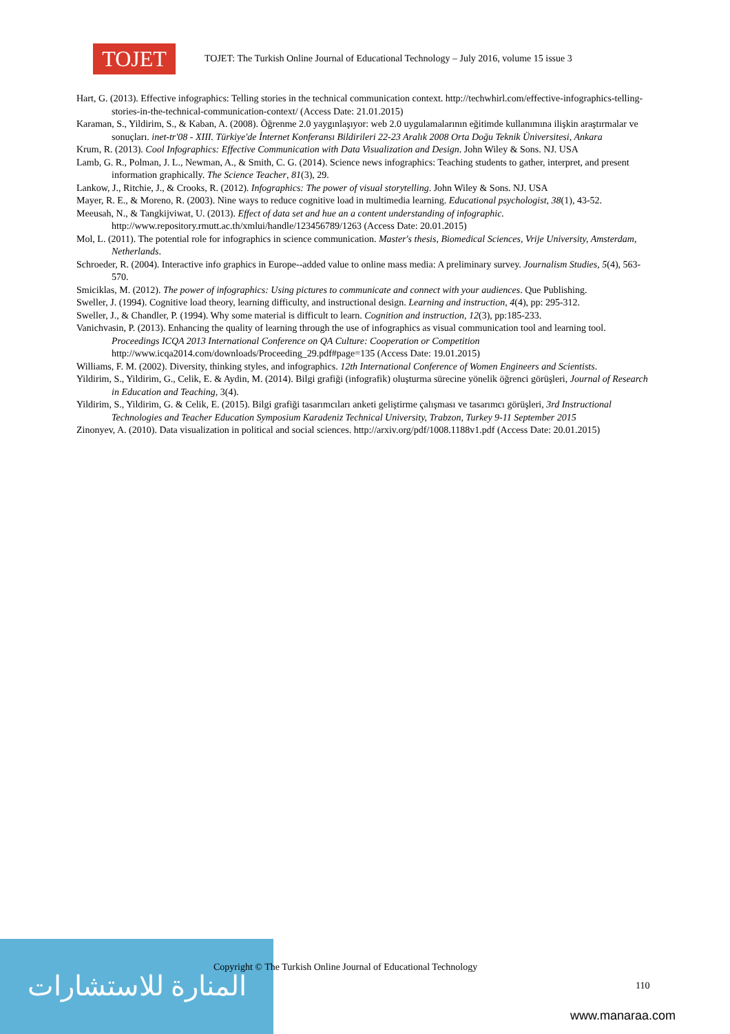المنارة للاستشارات
TOJET
TOJET: The Turkish Online Journal of Educational Technology – July 2016, volume 15 issue 3
Hart, G. (2013). Effective infographics: Telling stories in the technical communication context. http://techwhirl.com/effective-infographics-telling-stories-in-the-technical-communication-context/ (Access Date: 21.01.2015)
Karaman, S., Yildirim, S., & Kaban, A. (2008). Öğrenme 2.0 yaygınlaşıyor: web 2.0 uygulamalarının eğitimde kullanımına ilişkin araştırmalar ve sonuçları. inet-tr'08 - XIII. Türkiye'de İnternet Konferansı Bildirileri 22-23 Aralık 2008 Orta Doğu Teknik Üniversitesi, Ankara
Krum, R. (2013). Cool Infographics: Effective Communication with Data Visualization and Design. John Wiley & Sons. NJ. USA
Lamb, G. R., Polman, J. L., Newman, A., & Smith, C. G. (2014). Science news infographics: Teaching students to gather, interpret, and present information graphically. The Science Teacher, 81(3), 29.
Lankow, J., Ritchie, J., & Crooks, R. (2012). Infographics: The power of visual storytelling. John Wiley & Sons. NJ. USA
Mayer, R. E., & Moreno, R. (2003). Nine ways to reduce cognitive load in multimedia learning. Educational psychologist, 38(1), 43-52.
Meeusah, N., & Tangkijviwat, U. (2013). Effect of data set and hue an a content understanding of infographic. http://www.repository.rmutt.ac.th/xmlui/handle/123456789/1263 (Access Date: 20.01.2015)
Mol, L. (2011). The potential role for infographics in science communication. Master's thesis, Biomedical Sciences, Vrije University, Amsterdam, Netherlands.
Schroeder, R. (2004). Interactive info graphics in Europe--added value to online mass media: A preliminary survey. Journalism Studies, 5(4), 563-570.
Smiciklas, M. (2012). The power of infographics: Using pictures to communicate and connect with your audiences. Que Publishing.
Sweller, J. (1994). Cognitive load theory, learning difficulty, and instructional design. Learning and instruction, 4(4), pp: 295-312.
Sweller, J., & Chandler, P. (1994). Why some material is difficult to learn. Cognition and instruction, 12(3), pp:185-233.
Vanichvasin, P. (2013). Enhancing the quality of learning through the use of infographics as visual communication tool and learning tool. Proceedings ICQA 2013 International Conference on QA Culture: Cooperation or Competition http://www.icqa2014.com/downloads/Proceeding_29.pdf#page=135 (Access Date: 19.01.2015)
Williams, F. M. (2002). Diversity, thinking styles, and infographics. 12th International Conference of Women Engineers and Scientists.
Yildirim, S., Yildirim, G., Celik, E. & Aydin, M. (2014). Bilgi grafiği (infografik) oluşturma sürecine yönelik öğrenci görüşleri, Journal of Research in Education and Teaching, 3(4).
Yildirim, S., Yildirim, G. & Celik, E. (2015). Bilgi grafiği tasarımcıları anketi geliştirme çalışması ve tasarımcı görüşleri, 3rd Instructional Technologies and Teacher Education Symposium Karadeniz Technical University, Trabzon, Turkey 9-11 September 2015
Zinonyev, A. (2010). Data visualization in political and social sciences. http://arxiv.org/pdf/1008.1188v1.pdf (Access Date: 20.01.2015)
Copyright © The Turkish Online Journal of Educational Technology
110
www.manaraa.com